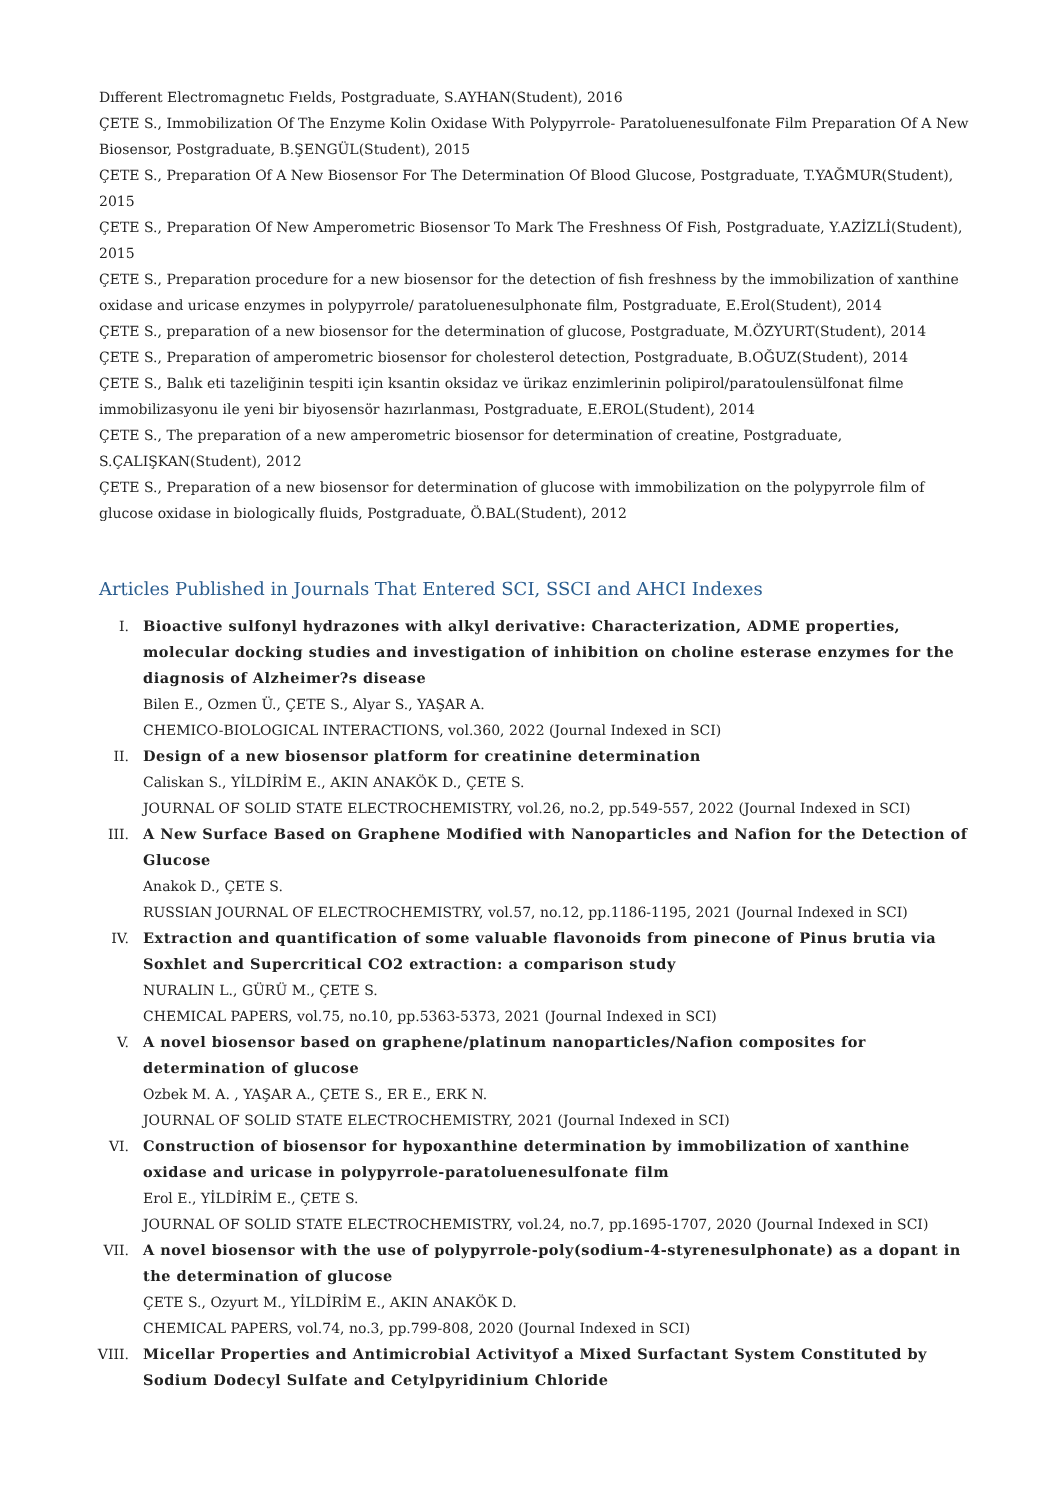Dıfferent Electromagnetıc Fıelds, Postgraduate, S.AYHAN(Student), 2016
ÇETE S., Immobilization Of The Enzyme Kolin Oxidase With Polypyrrole- Paratoluenesulfonate Film Preparation Of A New Biosensor, Postgraduate, B.ŞENGÜL(Student), 2015
ÇETE S., Preparation Of A New Biosensor For The Determination Of Blood Glucose, Postgraduate, T.YAĞMUR(Student), 2015
ÇETE S., Preparation Of New Amperometric Biosensor To Mark The Freshness Of Fish, Postgraduate, Y.AZİZLİ(Student), 2015
ÇETE S., Preparation procedure for a new biosensor for the detection of fish freshness by the immobilization of xanthine oxidase and uricase enzymes in polypyrrole/ paratoluenesulphonate film, Postgraduate, E.Erol(Student), 2014
ÇETE S., preparation of a new biosensor for the determination of glucose, Postgraduate, M.ÖZYURT(Student), 2014
ÇETE S., Preparation of amperometric biosensor for cholesterol detection, Postgraduate, B.OĞUZ(Student), 2014
ÇETE S., Balık eti tazeliğinin tespiti için ksantin oksidaz ve ürikaz enzimlerinin polipirol/paratoulensülfonat filme immobilizasyonu ile yeni bir biyosensör hazırlanması, Postgraduate, E.EROL(Student), 2014
ÇETE S., The preparation of a new amperometric biosensor for determination of creatine, Postgraduate, S.ÇALIŞKAN(Student), 2012
ÇETE S., Preparation of a new biosensor for determination of glucose with immobilization on the polypyrrole film of glucose oxidase in biologically fluids, Postgraduate, Ö.BAL(Student), 2012
Articles Published in Journals That Entered SCI, SSCI and AHCI Indexes
I. Bioactive sulfonyl hydrazones with alkyl derivative: Characterization, ADME properties, molecular docking studies and investigation of inhibition on choline esterase enzymes for the diagnosis of Alzheimer?s disease
Bilen E., Ozmen Ü., ÇETE S., Alyar S., YAŞAR A.
CHEMICO-BIOLOGICAL INTERACTIONS, vol.360, 2022 (Journal Indexed in SCI)
II. Design of a new biosensor platform for creatinine determination
Caliskan S., YİLDİRİM E., AKIN ANAKÖK D., ÇETE S.
JOURNAL OF SOLID STATE ELECTROCHEMISTRY, vol.26, no.2, pp.549-557, 2022 (Journal Indexed in SCI)
III. A New Surface Based on Graphene Modified with Nanoparticles and Nafion for the Detection of Glucose
Anakok D., ÇETE S.
RUSSIAN JOURNAL OF ELECTROCHEMISTRY, vol.57, no.12, pp.1186-1195, 2021 (Journal Indexed in SCI)
IV. Extraction and quantification of some valuable flavonoids from pinecone of Pinus brutia via Soxhlet and Supercritical CO2 extraction: a comparison study
NURALIN L., GÜRÜ M., ÇETE S.
CHEMICAL PAPERS, vol.75, no.10, pp.5363-5373, 2021 (Journal Indexed in SCI)
V. A novel biosensor based on graphene/platinum nanoparticles/Nafion composites for determination of glucose
Ozbek M. A. , YAŞAR A., ÇETE S., ER E., ERK N.
JOURNAL OF SOLID STATE ELECTROCHEMISTRY, 2021 (Journal Indexed in SCI)
VI. Construction of biosensor for hypoxanthine determination by immobilization of xanthine oxidase and uricase in polypyrrole-paratoluenesulfonate film
Erol E., YİLDİRİM E., ÇETE S.
JOURNAL OF SOLID STATE ELECTROCHEMISTRY, vol.24, no.7, pp.1695-1707, 2020 (Journal Indexed in SCI)
VII. A novel biosensor with the use of polypyrrole-poly(sodium-4-styrenesulphonate) as a dopant in the determination of glucose
ÇETE S., Ozyurt M., YİLDİRİM E., AKIN ANAKÖK D.
CHEMICAL PAPERS, vol.74, no.3, pp.799-808, 2020 (Journal Indexed in SCI)
VIII. Micellar Properties and Antimicrobial Activityof a Mixed Surfactant System Constituted by Sodium Dodecyl Sulfate and Cetylpyridinium Chloride